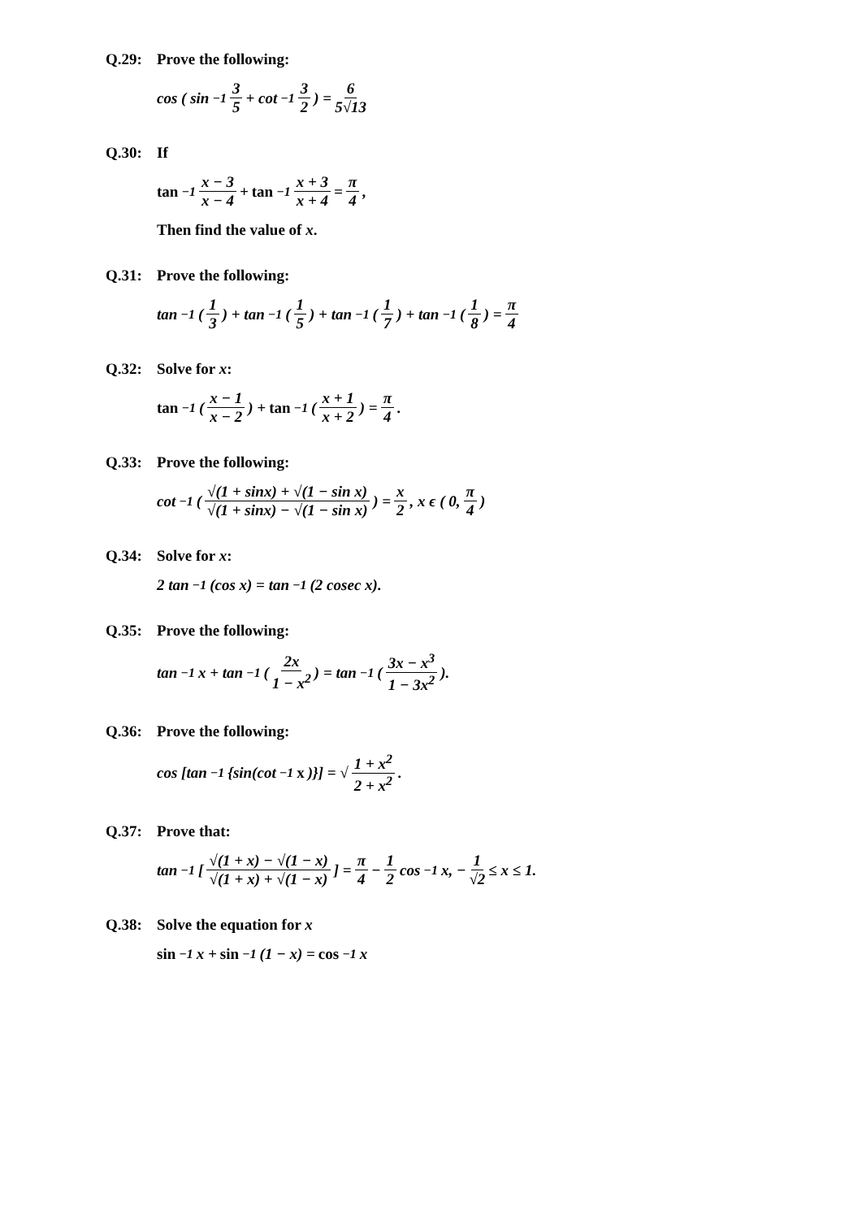Q.29: Prove the following:
cos ( sin<sup>−1</sup> 3 5 + cot<sup>−1</sup> 3 2 ) = 6 5√13
Q.30: If
tan<sup>−1</sup> x − 3 x − 4 + tan<sup>−1</sup> x + 3 x + 4 = π 4 ,
Then find the value of x.
Q.31: Prove the following:
tan<sup>−1</sup>( 1 3 ) + tan<sup>−1</sup>( 1 5 ) + tan<sup>−1</sup>( 1 7 ) + tan<sup>−1</sup>( 1 8 ) = π 4
Q.32: Solve for x:
tan<sup>−1</sup>( x − 1 x − 2 ) + tan<sup>−1</sup>( x + 1 x + 2 ) = π 4.
Q.33: Prove the following:
cot<sup>−1</sup>( √(1 + sinx) + √(1 − sin x) √(1 + sinx) − √(1 − sin x) ) = x 2, x ϵ ( 0, π 4 )
Q.34: Solve for x:
2 tan<sup>−1</sup>(cos x) = tan<sup>−1</sup>(2 cosec x).
Q.35: Prove the following:
tan<sup>−1</sup>x + tan<sup>−1</sup>( 2x 1 − x<sup>2</sup> ) = tan<sup>−1</sup>( 3x − x<sup>3</sup> 1 − 3x<sup>2</sup> ).
Q.36: Prove the following:
cos [tan<sup>−1</sup>{sin(cot<sup>−1</sup> x)}] = √ 1 + x<sup>2</sup> 2 + x<sup>2</sup>.
Q.37: Prove that:
tan<sup>−1</sup>[ √(1 + x) − √(1 − x) √(1 + x) + √(1 − x) ] = π 4 − 1 2 cos<sup>−1</sup>x, − 1 √2 ≤ x ≤ 1.
Q.38: Solve the equation for x
sin<sup>−1</sup> x + sin<sup>−1</sup>(1 − x) = cos<sup>−1</sup> x